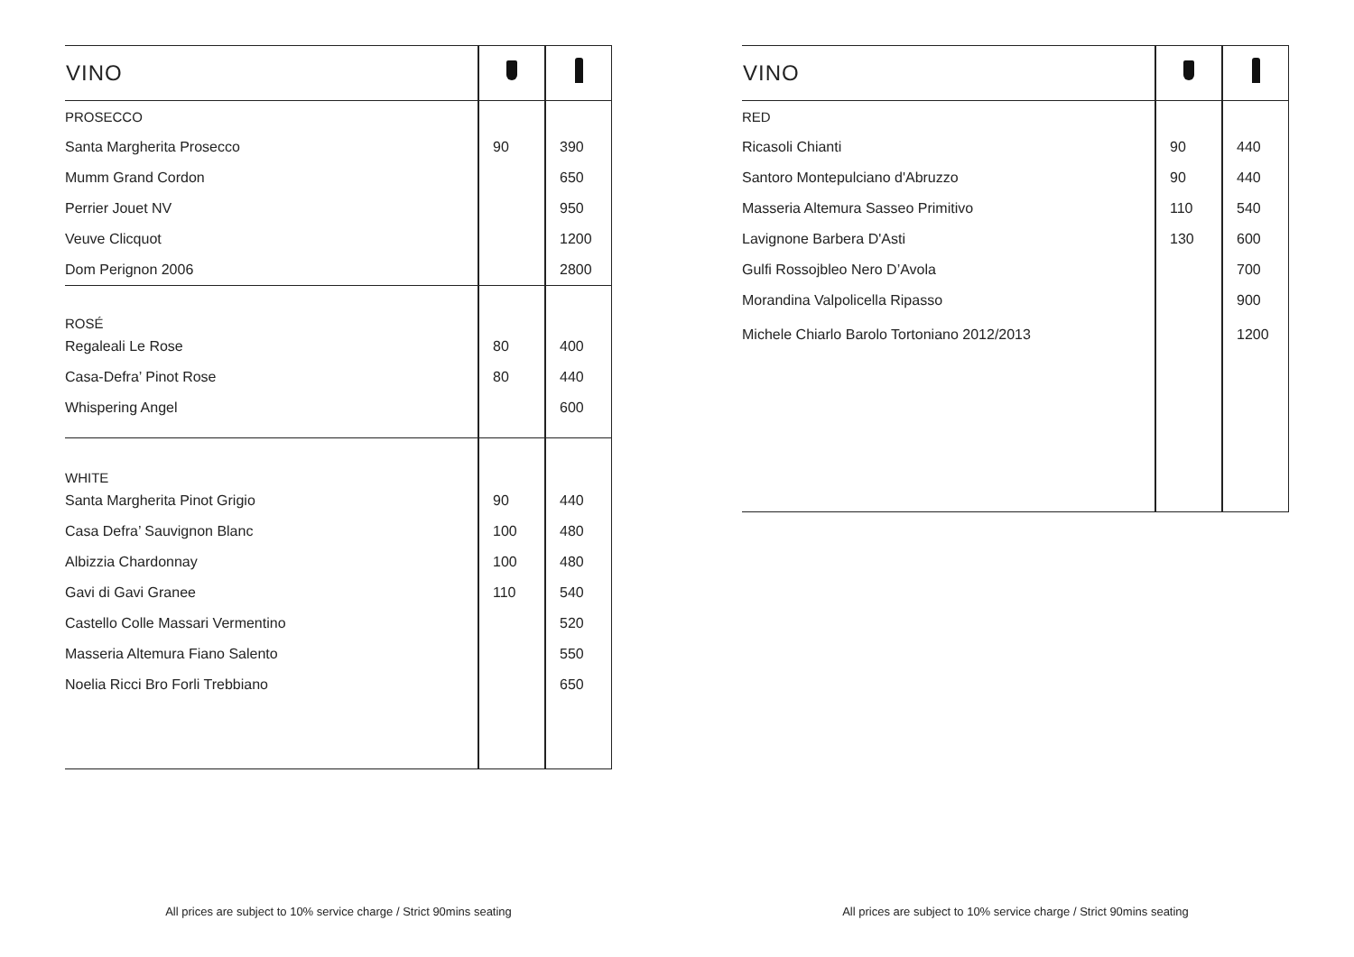| VINO | | |
| --- | --- | --- |
| PROSECCO | | |
| Santa Margherita Prosecco | 90 | 390 |
| Mumm Grand Cordon | | 650 |
| Perrier Jouet NV | | 950 |
| Veuve Clicquot | | 1200 |
| Dom Perignon 2006 | | 2800 |
| ROSÉ | | |
| Regaleali Le Rose | 80 | 400 |
| Casa-Defra’ Pinot Rose | 80 | 440 |
| Whispering Angel | | 600 |
| WHITE | | |
| Santa Margherita Pinot Grigio | 90 | 440 |
| Casa Defra’ Sauvignon Blanc | 100 | 480 |
| Albizzia Chardonnay | 100 | 480 |
| Gavi di Gavi Granee | 110 | 540 |
| Castello Colle Massari Vermentino | | 520 |
| Masseria Altemura Fiano Salento | | 550 |
| Noelia Ricci Bro Forli Trebbiano | | 650 |
All prices are subject to 10% service charge / Strict 90mins seating
| VINO | | |
| --- | --- | --- |
| RED | | |
| Ricasoli Chianti | 90 | 440 |
| Santoro Montepulciano d'Abruzzo | 90 | 440 |
| Masseria Altemura Sasseo Primitivo | 110 | 540 |
| Lavignone Barbera D'Asti | 130 | 600 |
| Gulfi Rossojbleo Nero D’Avola | | 700 |
| Morandina Valpolicella Ripasso | | 900 |
| Michele Chiarlo Barolo Tortoniano 2012/2013 | | 1200 |
All prices are subject to 10% service charge / Strict 90mins seating